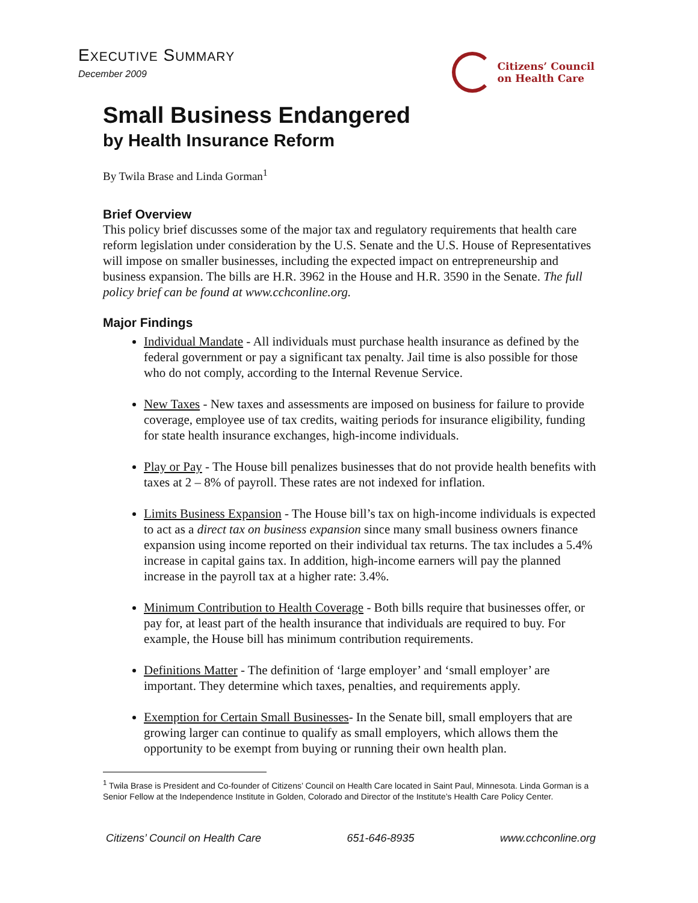EXECUTIVE SUMMARY
December 2009
Citizens’ Council
on Health Care
Small Business Endangered
by Health Insurance Reform
By Twila Brase and Linda Gorman<sup>1</sup>
Brief Overview
This policy brief discusses some of the major tax and regulatory requirements that health care reform legislation under consideration by the U.S. Senate and the U.S. House of Representatives will impose on smaller businesses, including the expected impact on entrepreneurship and business expansion. The bills are H.R. 3962 in the House and H.R. 3590 in the Senate. The full policy brief can be found at www.cchconline.org.
Major Findings
Individual Mandate - All individuals must purchase health insurance as defined by the federal government or pay a significant tax penalty. Jail time is also possible for those who do not comply, according to the Internal Revenue Service.
New Taxes - New taxes and assessments are imposed on business for failure to provide coverage, employee use of tax credits, waiting periods for insurance eligibility, funding for state health insurance exchanges, high-income individuals.
Play or Pay - The House bill penalizes businesses that do not provide health benefits with taxes at 2 – 8% of payroll. These rates are not indexed for inflation.
Limits Business Expansion - The House bill’s tax on high-income individuals is expected to act as a direct tax on business expansion since many small business owners finance expansion using income reported on their individual tax returns. The tax includes a 5.4% increase in capital gains tax. In addition, high-income earners will pay the planned increase in the payroll tax at a higher rate: 3.4%.
Minimum Contribution to Health Coverage - Both bills require that businesses offer, or pay for, at least part of the health insurance that individuals are required to buy. For example, the House bill has minimum contribution requirements.
Definitions Matter - The definition of ‘large employer’ and ‘small employer’ are important. They determine which taxes, penalties, and requirements apply.
Exemption for Certain Small Businesses- In the Senate bill, small employers that are growing larger can continue to qualify as small employers, which allows them the opportunity to be exempt from buying or running their own health plan.
<sup>1</sup> Twila Brase is President and Co-founder of Citizens’ Council on Health Care located in Saint Paul, Minnesota. Linda Gorman is a Senior Fellow at the Independence Institute in Golden, Colorado and Director of the Institute’s Health Care Policy Center.
Citizens’ Council on Health Care 651-646-8935 www.cchconline.org